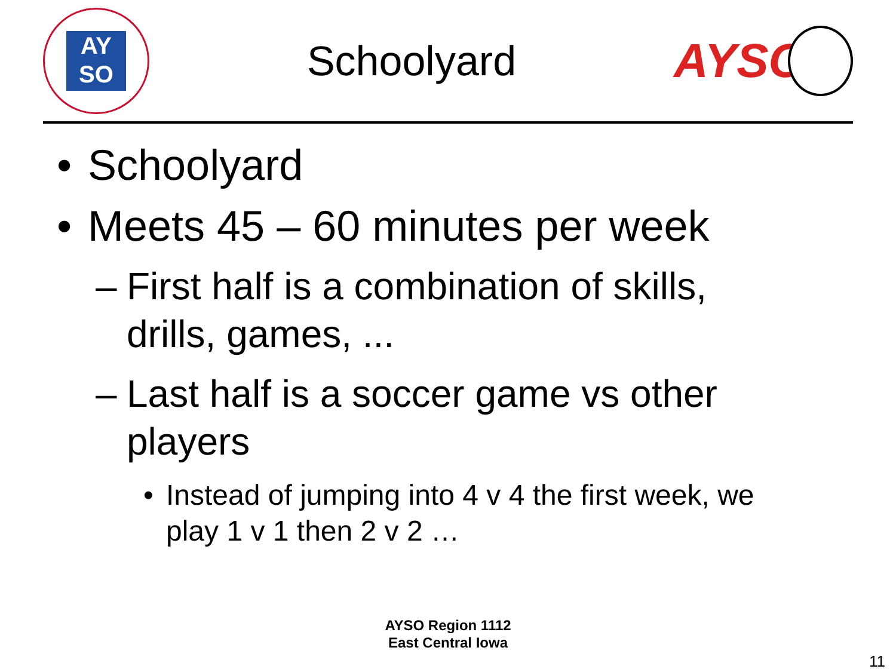AY
SO
Schoolyard
AYSO
• Schoolyard
• Meets 45 – 60 minutes per week
– First half is a combination of skills, drills, games, ...
– Last half is a soccer game vs other players
• Instead of jumping into 4 v 4 the first week, we play 1 v 1 then 2 v 2 …
AYSO Region 1112
East Central Iowa
11